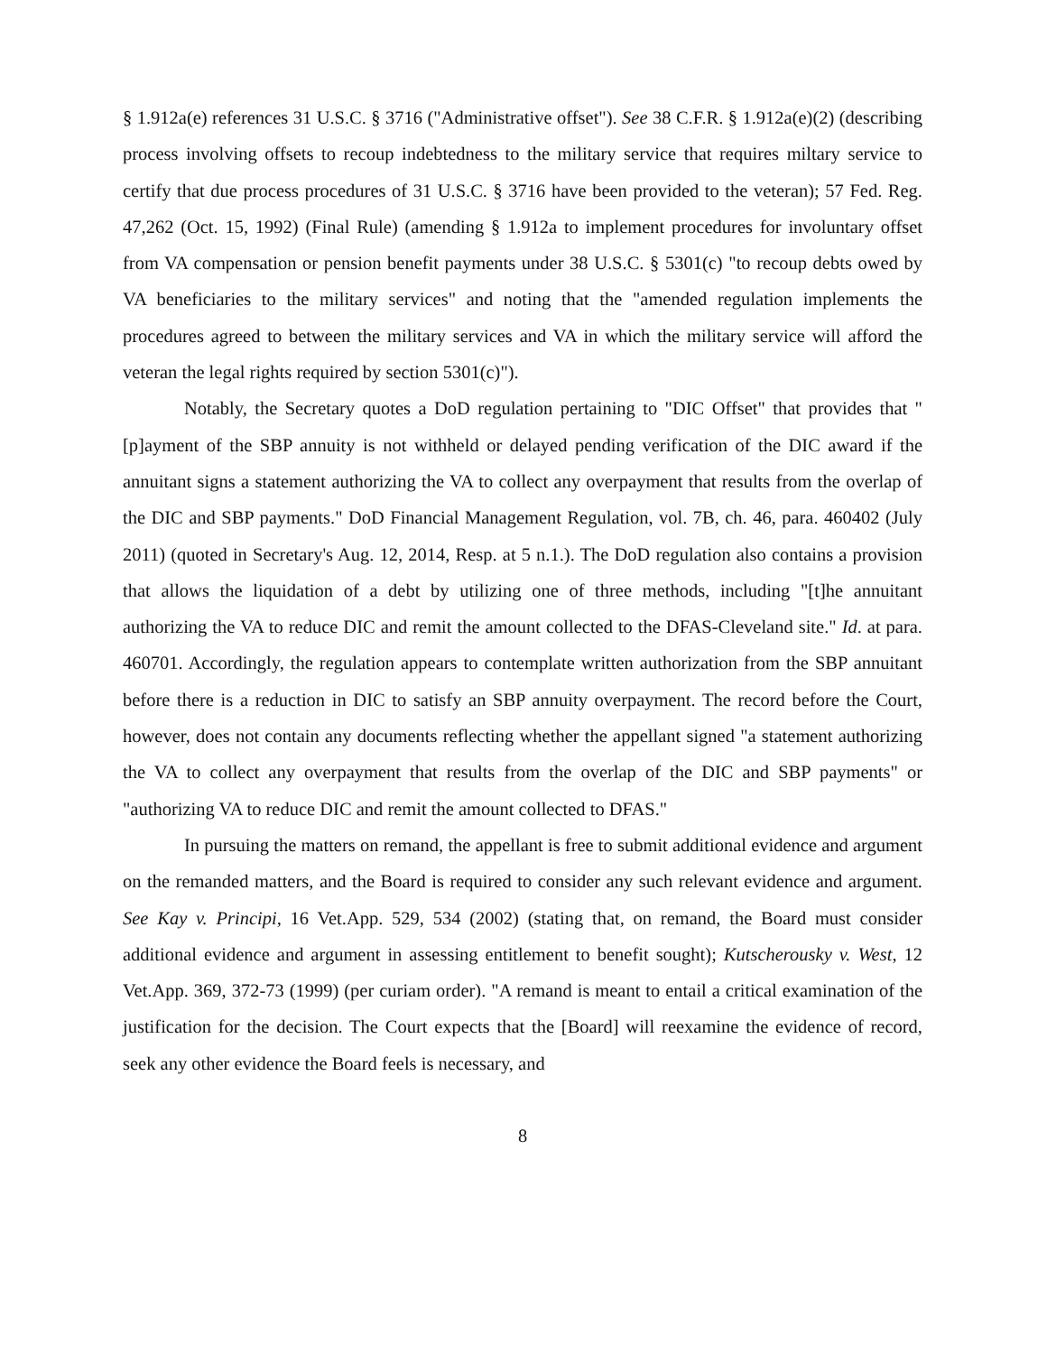§ 1.912a(e) references 31 U.S.C. § 3716 ("Administrative offset"). See 38 C.F.R. § 1.912a(e)(2) (describing process involving offsets to recoup indebtedness to the military service that requires miltary service to certify that due process procedures of 31 U.S.C. § 3716 have been provided to the veteran); 57 Fed. Reg. 47,262 (Oct. 15, 1992) (Final Rule) (amending § 1.912a to implement procedures for involuntary offset from VA compensation or pension benefit payments under 38 U.S.C. § 5301(c) "to recoup debts owed by VA beneficiaries to the military services" and noting that the "amended regulation implements the procedures agreed to between the military services and VA in which the military service will afford the veteran the legal rights required by section 5301(c)").
Notably, the Secretary quotes a DoD regulation pertaining to "DIC Offset" that provides that "[p]ayment of the SBP annuity is not withheld or delayed pending verification of the DIC award if the annuitant signs a statement authorizing the VA to collect any overpayment that results from the overlap of the DIC and SBP payments." DoD Financial Management Regulation, vol. 7B, ch. 46, para. 460402 (July 2011) (quoted in Secretary's Aug. 12, 2014, Resp. at 5 n.1.). The DoD regulation also contains a provision that allows the liquidation of a debt by utilizing one of three methods, including "[t]he annuitant authorizing the VA to reduce DIC and remit the amount collected to the DFAS-Cleveland site." Id. at para. 460701. Accordingly, the regulation appears to contemplate written authorization from the SBP annuitant before there is a reduction in DIC to satisfy an SBP annuity overpayment. The record before the Court, however, does not contain any documents reflecting whether the appellant signed "a statement authorizing the VA to collect any overpayment that results from the overlap of the DIC and SBP payments" or "authorizing VA to reduce DIC and remit the amount collected to DFAS."
In pursuing the matters on remand, the appellant is free to submit additional evidence and argument on the remanded matters, and the Board is required to consider any such relevant evidence and argument. See Kay v. Principi, 16 Vet.App. 529, 534 (2002) (stating that, on remand, the Board must consider additional evidence and argument in assessing entitlement to benefit sought); Kutscherousky v. West, 12 Vet.App. 369, 372-73 (1999) (per curiam order). "A remand is meant to entail a critical examination of the justification for the decision. The Court expects that the [Board] will reexamine the evidence of record, seek any other evidence the Board feels is necessary, and
8